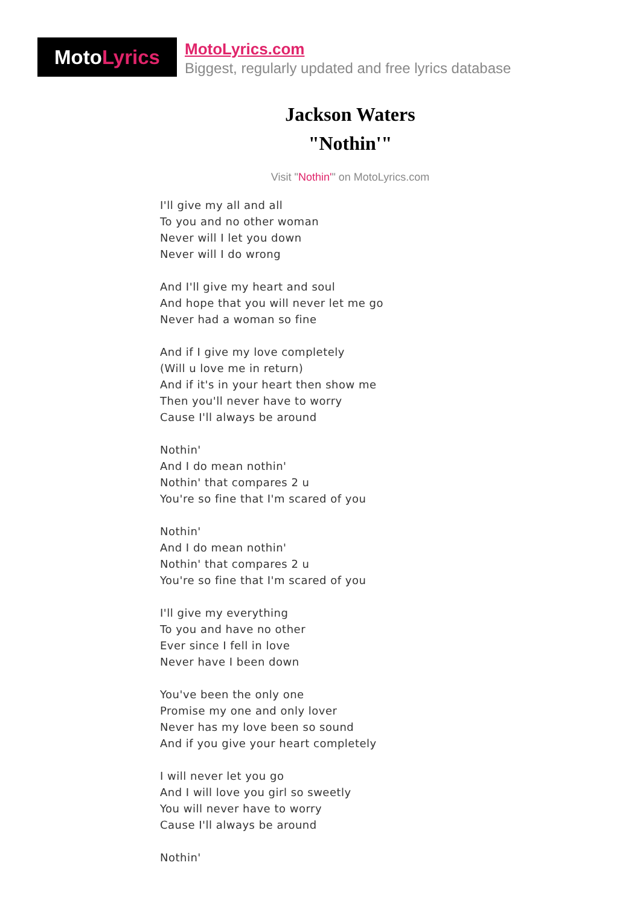Moto Lyrics
MotoLyrics.com
Biggest, regularly updated and free lyrics database
Jackson Waters
"Nothin'"
Visit "Nothin'" on MotoLyrics.com
I'll give my all and all
To you and no other woman
Never will I let you down
Never will I do wrong
And I'll give my heart and soul
And hope that you will never let me go
Never had a woman so fine
And if I give my love completely
(Will u love me in return)
And if it's in your heart then show me
Then you'll never have to worry
Cause I'll always be around
Nothin'
And I do mean nothin'
Nothin' that compares 2 u
You're so fine that I'm scared of you
Nothin'
And I do mean nothin'
Nothin' that compares 2 u
You're so fine that I'm scared of you
I'll give my everything
To you and have no other
Ever since I fell in love
Never have I been down
You've been the only one
Promise my one and only lover
Never has my love been so sound
And if you give your heart completely
I will never let you go
And I will love you girl so sweetly
You will never have to worry
Cause I'll always be around
Nothin'